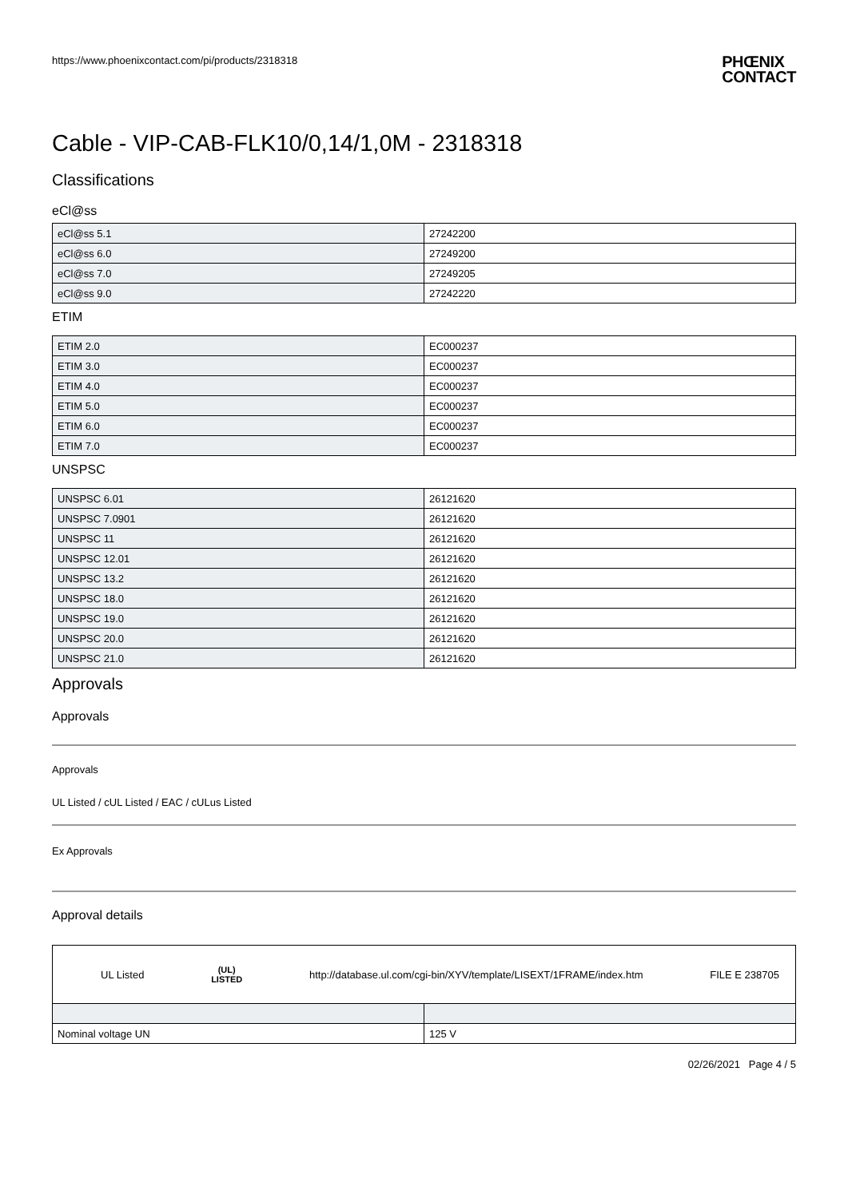https://www.phoenixcontact.com/pi/products/2318318
PHŒNIX
CONTACT
Cable - VIP-CAB-FLK10/0,14/1,0M - 2318318
Classifications
eCl@ss
| eCl@ss 5.1 | 27242200 |
| eCl@ss 6.0 | 27249200 |
| eCl@ss 7.0 | 27249205 |
| eCl@ss 9.0 | 27242220 |
ETIM
| ETIM 2.0 | EC000237 |
| ETIM 3.0 | EC000237 |
| ETIM 4.0 | EC000237 |
| ETIM 5.0 | EC000237 |
| ETIM 6.0 | EC000237 |
| ETIM 7.0 | EC000237 |
UNSPSC
| UNSPSC 6.01 | 26121620 |
| UNSPSC 7.0901 | 26121620 |
| UNSPSC 11 | 26121620 |
| UNSPSC 12.01 | 26121620 |
| UNSPSC 13.2 | 26121620 |
| UNSPSC 18.0 | 26121620 |
| UNSPSC 19.0 | 26121620 |
| UNSPSC 20.0 | 26121620 |
| UNSPSC 21.0 | 26121620 |
Approvals
Approvals
Approvals
UL Listed / cUL Listed / EAC / cULus Listed
Ex Approvals
Approval details
| UL Listed (UL) LISTED http://database.ul.com/cgi-bin/XYV/template/LISEXT/1FRAME/index.htm FILE E 238705 | |
| Nominal voltage UN | 125 V |
02/26/2021 Page 4 / 5